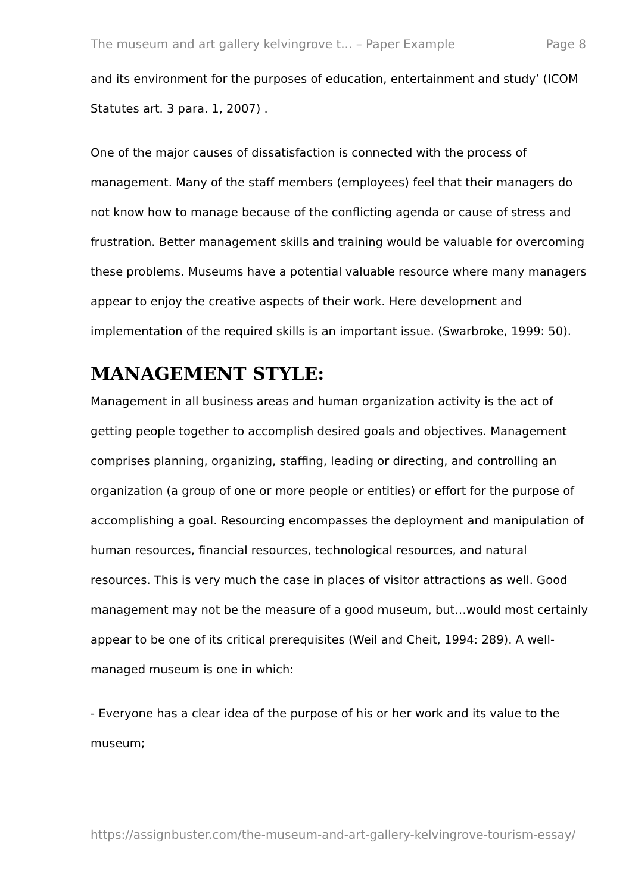The museum and art gallery kelvingrove t... – Paper Example Page 8
and its environment for the purposes of education, entertainment and study’ (ICOM Statutes art. 3 para. 1, 2007) .
One of the major causes of dissatisfaction is connected with the process of management. Many of the staff members (employees) feel that their managers do not know how to manage because of the conflicting agenda or cause of stress and frustration. Better management skills and training would be valuable for overcoming these problems. Museums have a potential valuable resource where many managers appear to enjoy the creative aspects of their work. Here development and implementation of the required skills is an important issue. (Swarbroke, 1999: 50).
MANAGEMENT STYLE:
Management in all business areas and human organization activity is the act of getting people together to accomplish desired goals and objectives. Management comprises planning, organizing, staffing, leading or directing, and controlling an organization (a group of one or more people or entities) or effort for the purpose of accomplishing a goal. Resourcing encompasses the deployment and manipulation of human resources, financial resources, technological resources, and natural resources. This is very much the case in places of visitor attractions as well. Good management may not be the measure of a good museum, but…would most certainly appear to be one of its critical prerequisites (Weil and Cheit, 1994: 289). A well-managed museum is one in which:
- Everyone has a clear idea of the purpose of his or her work and its value to the museum;
https://assignbuster.com/the-museum-and-art-gallery-kelvingrove-tourism-essay/